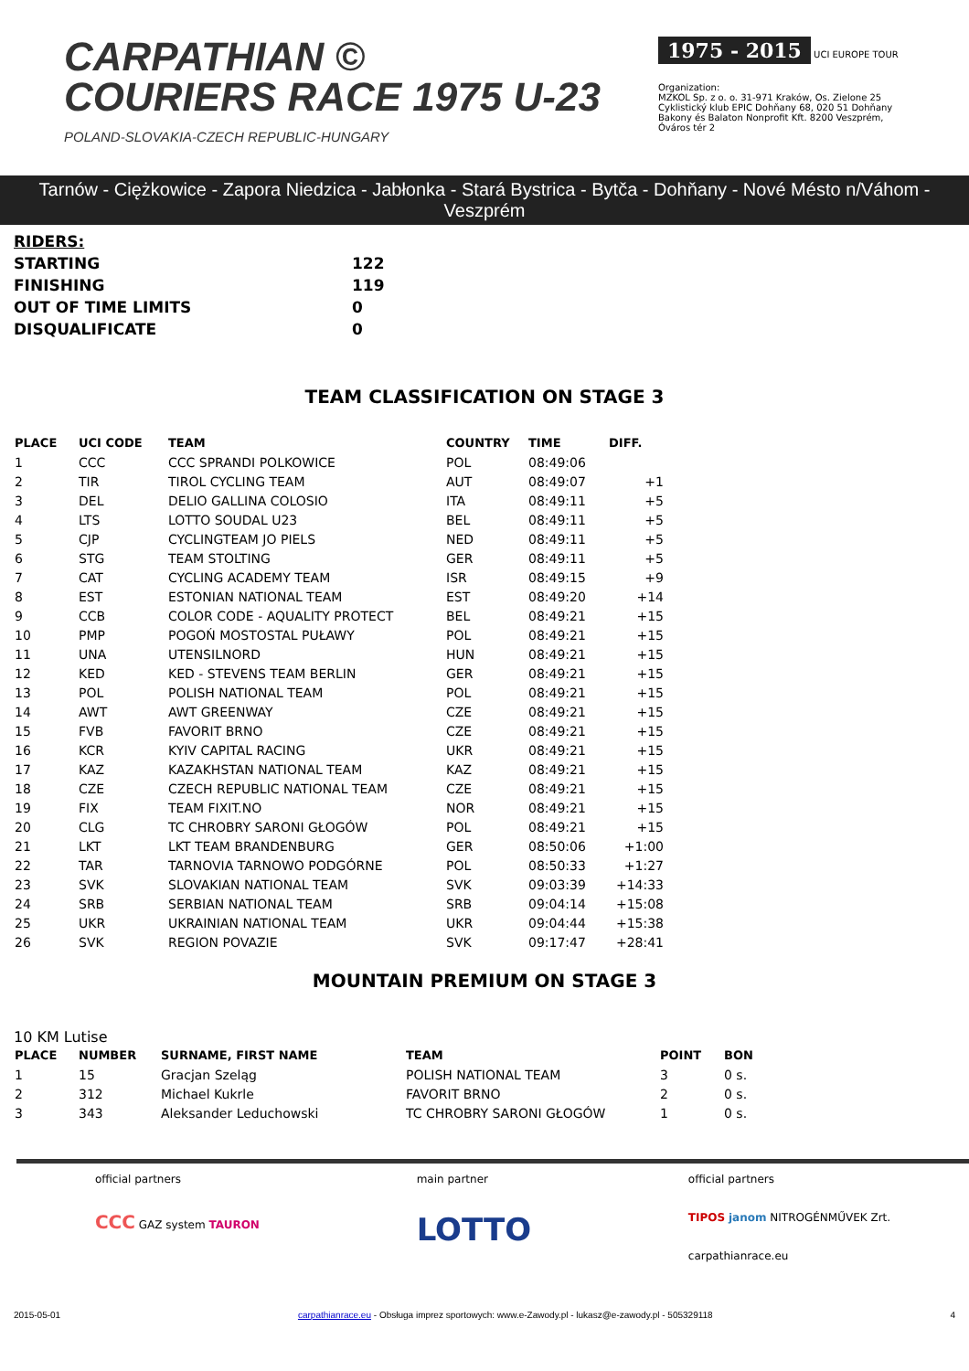CARPATHIAN ©
COURIERS RACE 1975 U-23
POLAND-SLOVAKIA-CZECH REPUBLIC-HUNGARY
1975 - 2015 UCI EUROPE TOUR
Organization:
MZKOL Sp. z o. o. 31-971 Kraków, Os. Zielone 25
Cyklistický klub EPIC Dohňany 68, 020 51 Dohňany
Bakony és Balaton Nonprofit Kft. 8200 Veszprém, Óváros tér 2
Tarnów - Ciężkowice - Zapora Niedzica - Jabłonka - Stará Bystrica - Bytča - Dohňany - Nové Mésto n/Váhom - Veszprém
| RIDERS: | |
| STARTING | 122 |
| FINISHING | 119 |
| OUT OF TIME LIMITS | 0 |
| DISQUALIFICATE | 0 |
TEAM CLASSIFICATION ON STAGE 3
| PLACE | UCI CODE | TEAM | COUNTRY | TIME | DIFF. |
| --- | --- | --- | --- | --- | --- |
| 1 | CCC | CCC SPRANDI POLKOWICE | POL | 08:49:06 | |
| 2 | TIR | TIROL CYCLING TEAM | AUT | 08:49:07 | +1 |
| 3 | DEL | DELIO GALLINA COLOSIO | ITA | 08:49:11 | +5 |
| 4 | LTS | LOTTO SOUDAL U23 | BEL | 08:49:11 | +5 |
| 5 | CJP | CYCLINGTEAM JO PIELS | NED | 08:49:11 | +5 |
| 6 | STG | TEAM STOLTING | GER | 08:49:11 | +5 |
| 7 | CAT | CYCLING ACADEMY TEAM | ISR | 08:49:15 | +9 |
| 8 | EST | ESTONIAN NATIONAL TEAM | EST | 08:49:20 | +14 |
| 9 | CCB | COLOR CODE - AQUALITY PROTECT | BEL | 08:49:21 | +15 |
| 10 | PMP | POGOŃ MOSTOSTAL PUŁAWY | POL | 08:49:21 | +15 |
| 11 | UNA | UTENSILNORD | HUN | 08:49:21 | +15 |
| 12 | KED | KED - STEVENS TEAM BERLIN | GER | 08:49:21 | +15 |
| 13 | POL | POLISH NATIONAL TEAM | POL | 08:49:21 | +15 |
| 14 | AWT | AWT GREENWAY | CZE | 08:49:21 | +15 |
| 15 | FVB | FAVORIT BRNO | CZE | 08:49:21 | +15 |
| 16 | KCR | KYIV CAPITAL RACING | UKR | 08:49:21 | +15 |
| 17 | KAZ | KAZAKHSTAN NATIONAL TEAM | KAZ | 08:49:21 | +15 |
| 18 | CZE | CZECH REPUBLIC NATIONAL TEAM | CZE | 08:49:21 | +15 |
| 19 | FIX | TEAM FIXIT.NO | NOR | 08:49:21 | +15 |
| 20 | CLG | TC CHROBRY SARONI GŁOGÓW | POL | 08:49:21 | +15 |
| 21 | LKT | LKT TEAM BRANDENBURG | GER | 08:50:06 | +1:00 |
| 22 | TAR | TARNOVIA TARNOWO PODGÓRNE | POL | 08:50:33 | +1:27 |
| 23 | SVK | SLOVAKIAN NATIONAL TEAM | SVK | 09:03:39 | +14:33 |
| 24 | SRB | SERBIAN NATIONAL TEAM | SRB | 09:04:14 | +15:08 |
| 25 | UKR | UKRAINIAN NATIONAL TEAM | UKR | 09:04:44 | +15:38 |
| 26 | SVK | REGION POVAZIE | SVK | 09:17:47 | +28:41 |
MOUNTAIN PREMIUM ON STAGE 3
10 KM Lutise
| PLACE | NUMBER | SURNAME, FIRST NAME | TEAM | POINT | BON |
| --- | --- | --- | --- | --- | --- |
| 1 | 15 | Gracjan Szeląg | POLISH NATIONAL TEAM | 3 | 0 s. |
| 2 | 312 | Michael Kukrle | FAVORIT BRNO | 2 | 0 s. |
| 3 | 343 | Aleksander Leduchowski | TC CHROBRY SARONI GŁOGÓW | 1 | 0 s. |
official partners
CCC GAZ system TAURON
main partner
LOTTO
official partners
TIPOS janom NITROGÉNMŰVEK Zrt.
carpathianrace.eu
2015-05-01 carpathianrace.eu - Obsługa imprez sportowych: www.e-Zawody.pl - lukasz@e-zawody.pl - 505329118 4